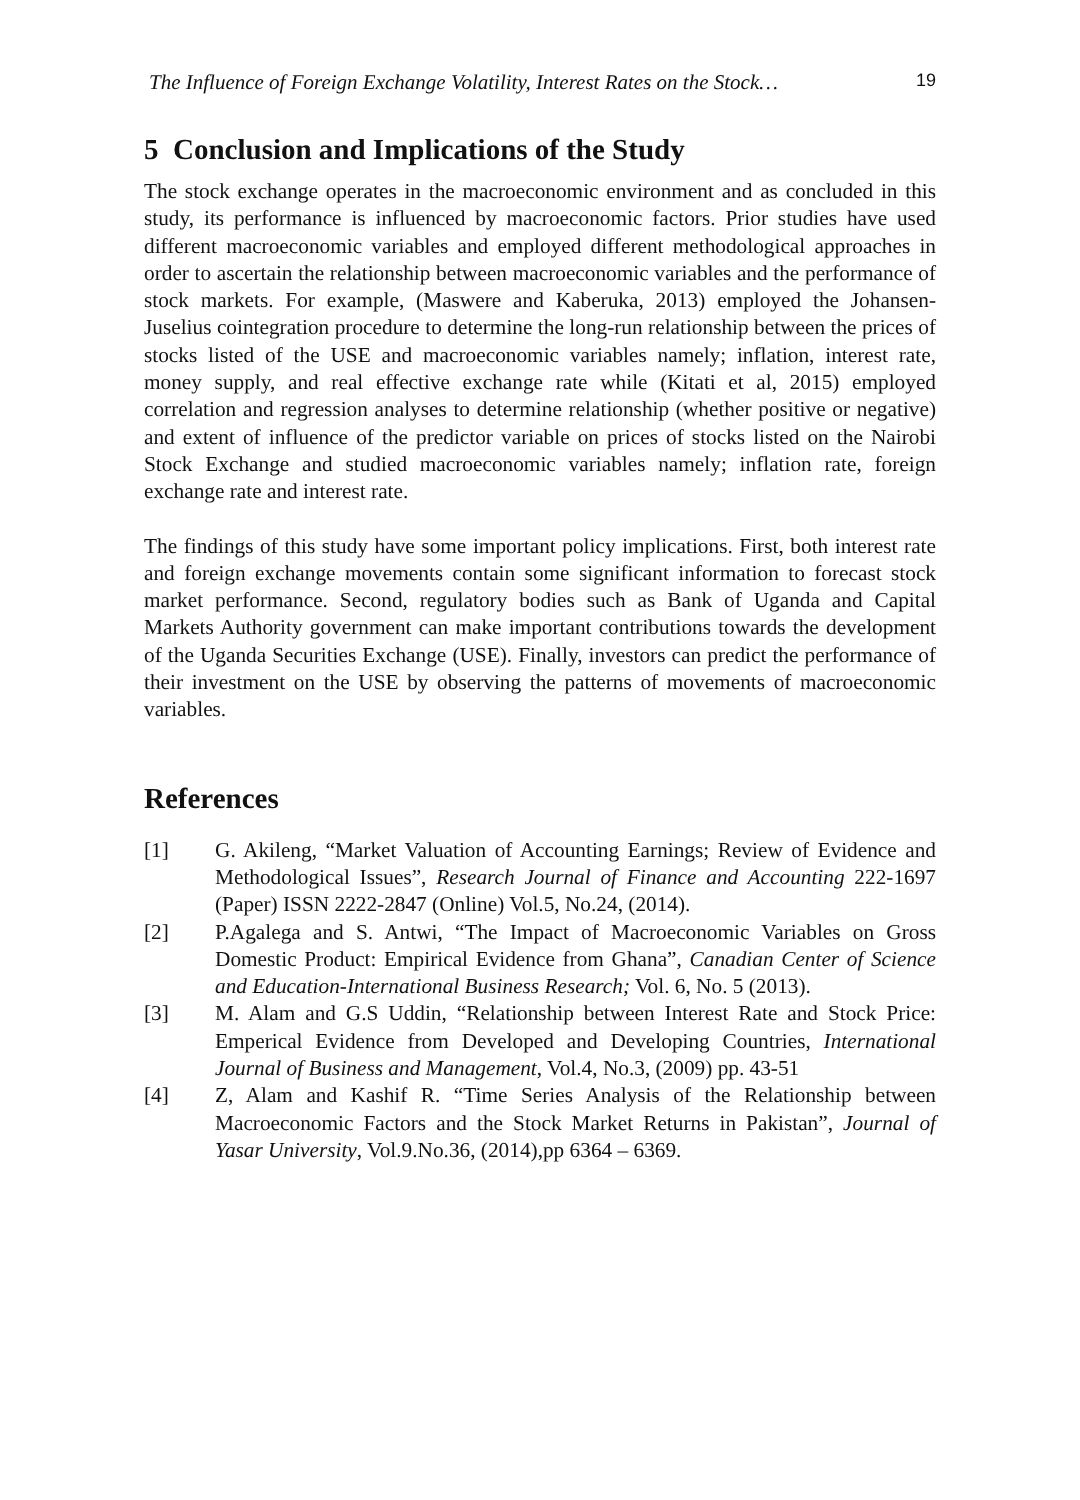The Influence of Foreign Exchange Volatility, Interest Rates on the Stock… 19
5 Conclusion and Implications of the Study
The stock exchange operates in the macroeconomic environment and as concluded in this study, its performance is influenced by macroeconomic factors. Prior studies have used different macroeconomic variables and employed different methodological approaches in order to ascertain the relationship between macroeconomic variables and the performance of stock markets. For example, (Maswere and Kaberuka, 2013) employed the Johansen-Juselius cointegration procedure to determine the long-run relationship between the prices of stocks listed of the USE and macroeconomic variables namely; inflation, interest rate, money supply, and real effective exchange rate while (Kitati et al, 2015) employed correlation and regression analyses to determine relationship (whether positive or negative) and extent of influence of the predictor variable on prices of stocks listed on the Nairobi Stock Exchange and studied macroeconomic variables namely; inflation rate, foreign exchange rate and interest rate.
The findings of this study have some important policy implications. First, both interest rate and foreign exchange movements contain some significant information to forecast stock market performance. Second, regulatory bodies such as Bank of Uganda and Capital Markets Authority government can make important contributions towards the development of the Uganda Securities Exchange (USE). Finally, investors can predict the performance of their investment on the USE by observing the patterns of movements of macroeconomic variables.
References
[1] G. Akileng, “Market Valuation of Accounting Earnings; Review of Evidence and Methodological Issues”, Research Journal of Finance and Accounting 222-1697 (Paper) ISSN 2222-2847 (Online) Vol.5, No.24, (2014).
[2] P.Agalega and S. Antwi, “The Impact of Macroeconomic Variables on Gross Domestic Product: Empirical Evidence from Ghana”, Canadian Center of Science and Education-International Business Research; Vol. 6, No. 5 (2013).
[3] M. Alam and G.S Uddin, “Relationship between Interest Rate and Stock Price: Emperical Evidence from Developed and Developing Countries, International Journal of Business and Management, Vol.4, No.3, (2009) pp. 43-51
[4] Z, Alam and Kashif R. “Time Series Analysis of the Relationship between Macroeconomic Factors and the Stock Market Returns in Pakistan”, Journal of Yasar University, Vol.9.No.36, (2014),pp 6364 – 6369.